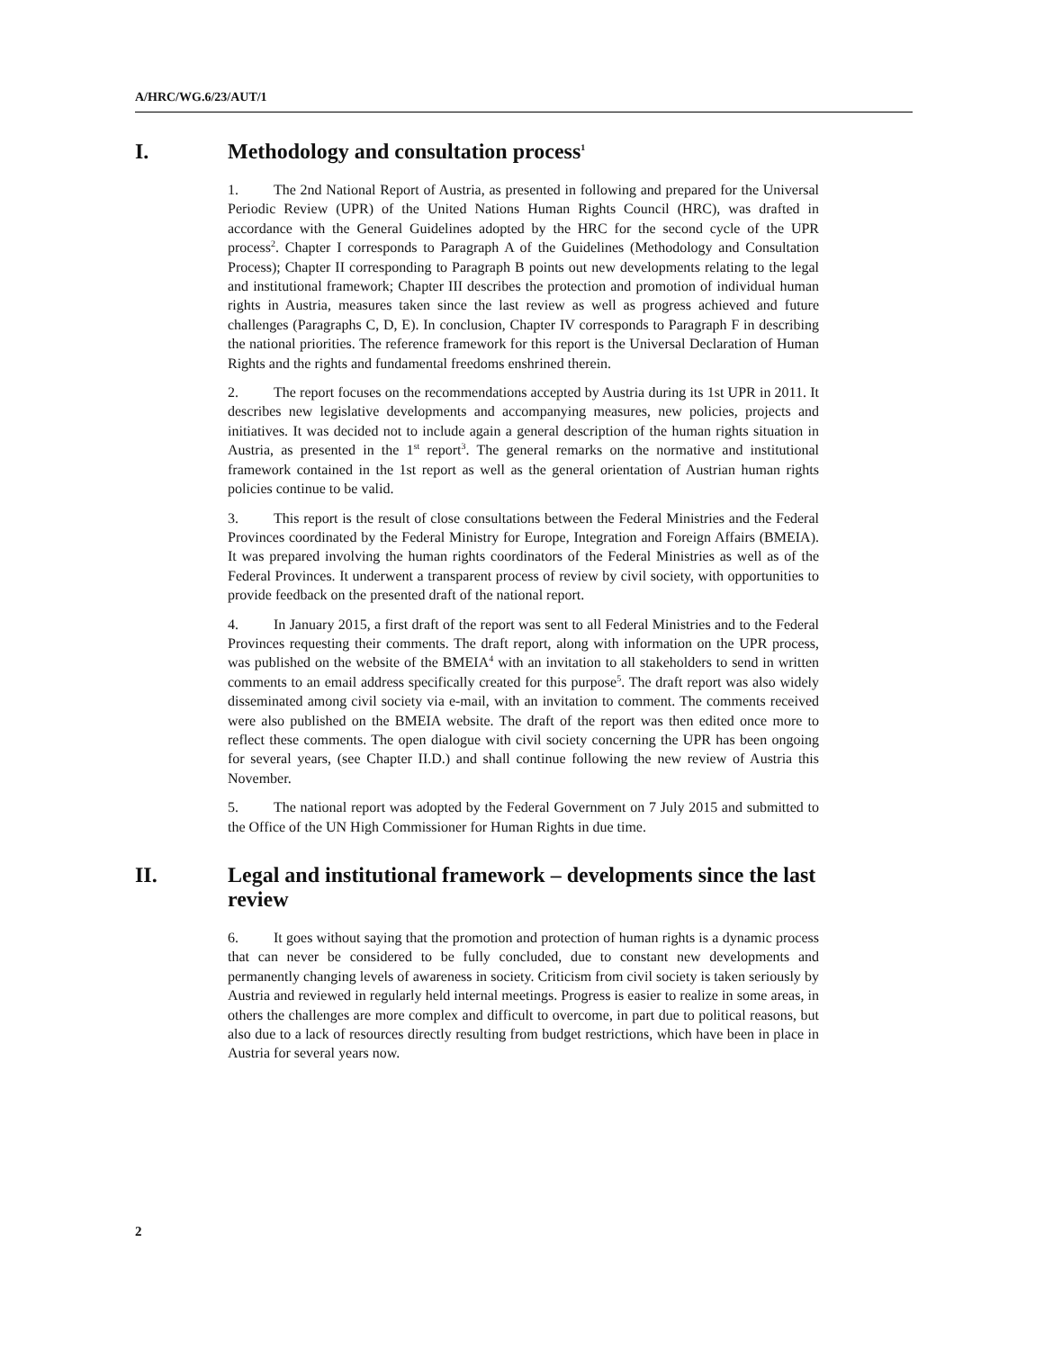A/HRC/WG.6/23/AUT/1
I. Methodology and consultation process<sup>1</sup>
1. The 2nd National Report of Austria, as presented in following and prepared for the Universal Periodic Review (UPR) of the United Nations Human Rights Council (HRC), was drafted in accordance with the General Guidelines adopted by the HRC for the second cycle of the UPR process<sup>2</sup>. Chapter I corresponds to Paragraph A of the Guidelines (Methodology and Consultation Process); Chapter II corresponding to Paragraph B points out new developments relating to the legal and institutional framework; Chapter III describes the protection and promotion of individual human rights in Austria, measures taken since the last review as well as progress achieved and future challenges (Paragraphs C, D, E). In conclusion, Chapter IV corresponds to Paragraph F in describing the national priorities. The reference framework for this report is the Universal Declaration of Human Rights and the rights and fundamental freedoms enshrined therein.
2. The report focuses on the recommendations accepted by Austria during its 1st UPR in 2011. It describes new legislative developments and accompanying measures, new policies, projects and initiatives. It was decided not to include again a general description of the human rights situation in Austria, as presented in the 1<sup>st</sup> report<sup>3</sup>. The general remarks on the normative and institutional framework contained in the 1st report as well as the general orientation of Austrian human rights policies continue to be valid.
3. This report is the result of close consultations between the Federal Ministries and the Federal Provinces coordinated by the Federal Ministry for Europe, Integration and Foreign Affairs (BMEIA). It was prepared involving the human rights coordinators of the Federal Ministries as well as of the Federal Provinces. It underwent a transparent process of review by civil society, with opportunities to provide feedback on the presented draft of the national report.
4. In January 2015, a first draft of the report was sent to all Federal Ministries and to the Federal Provinces requesting their comments. The draft report, along with information on the UPR process, was published on the website of the BMEIA<sup>4</sup> with an invitation to all stakeholders to send in written comments to an email address specifically created for this purpose<sup>5</sup>. The draft report was also widely disseminated among civil society via e-mail, with an invitation to comment. The comments received were also published on the BMEIA website. The draft of the report was then edited once more to reflect these comments. The open dialogue with civil society concerning the UPR has been ongoing for several years, (see Chapter II.D.) and shall continue following the new review of Austria this November.
5. The national report was adopted by the Federal Government on 7 July 2015 and submitted to the Office of the UN High Commissioner for Human Rights in due time.
II. Legal and institutional framework – developments since the last review
6. It goes without saying that the promotion and protection of human rights is a dynamic process that can never be considered to be fully concluded, due to constant new developments and permanently changing levels of awareness in society. Criticism from civil society is taken seriously by Austria and reviewed in regularly held internal meetings. Progress is easier to realize in some areas, in others the challenges are more complex and difficult to overcome, in part due to political reasons, but also due to a lack of resources directly resulting from budget restrictions, which have been in place in Austria for several years now.
2